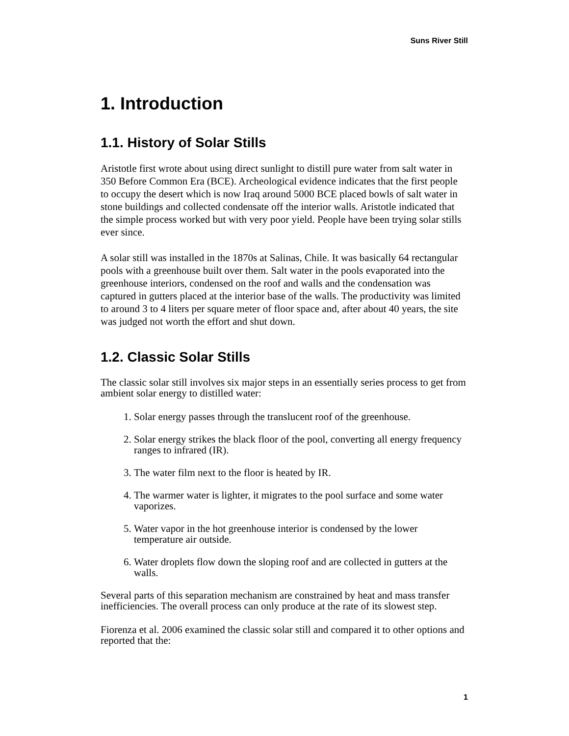Suns River Still
1. Introduction
1.1. History of Solar Stills
Aristotle first wrote about using direct sunlight to distill pure water from salt water in 350 Before Common Era (BCE). Archeological evidence indicates that the first people to occupy the desert which is now Iraq around 5000 BCE placed bowls of salt water in stone buildings and collected condensate off the interior walls. Aristotle indicated that the simple process worked but with very poor yield. People have been trying solar stills ever since.
A solar still was installed in the 1870s at Salinas, Chile. It was basically 64 rectangular pools with a greenhouse built over them. Salt water in the pools evaporated into the greenhouse interiors, condensed on the roof and walls and the condensation was captured in gutters placed at the interior base of the walls. The productivity was limited to around 3 to 4 liters per square meter of floor space and, after about 40 years, the site was judged not worth the effort and shut down.
1.2. Classic Solar Stills
The classic solar still involves six major steps in an essentially series process to get from ambient solar energy to distilled water:
1. Solar energy passes through the translucent roof of the greenhouse.
2. Solar energy strikes the black floor of the pool, converting all energy frequency ranges to infrared (IR).
3. The water film next to the floor is heated by IR.
4. The warmer water is lighter, it migrates to the pool surface and some water vaporizes.
5. Water vapor in the hot greenhouse interior is condensed by the lower temperature air outside.
6. Water droplets flow down the sloping roof and are collected in gutters at the walls.
Several parts of this separation mechanism are constrained by heat and mass transfer inefficiencies. The overall process can only produce at the rate of its slowest step.
Fiorenza et al. 2006 examined the classic solar still and compared it to other options and reported that the:
1